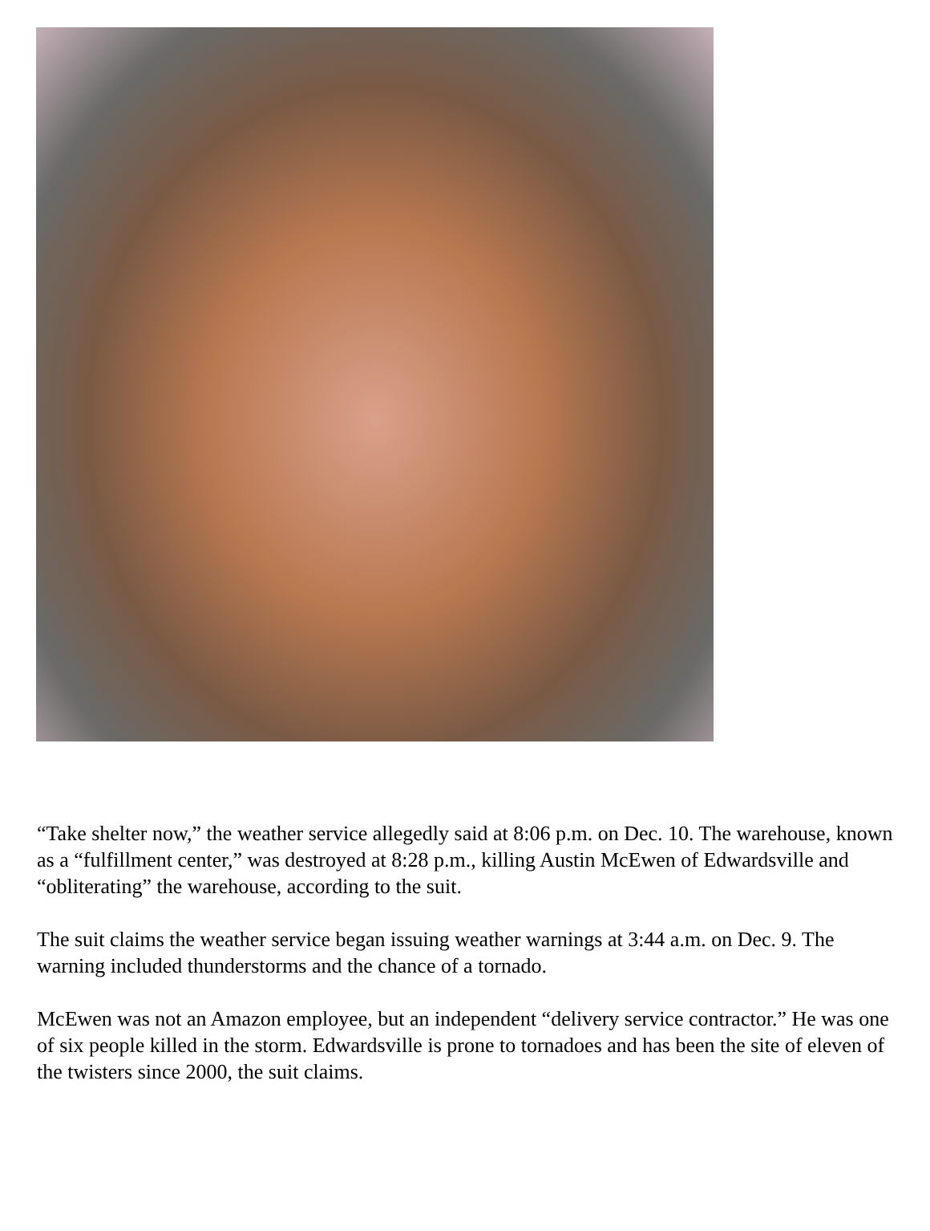“Take shelter now,” the weather service allegedly said at 8:06 p.m. on Dec. 10. The warehouse, known as a “fulfillment center,” was destroyed at 8:28 p.m., killing Austin McEwen of Edwardsville and “obliterating” the warehouse, according to the suit.
The suit claims the weather service began issuing weather warnings at 3:44 a.m. on Dec. 9. The warning included thunderstorms and the chance of a tornado.
McEwen was not an Amazon employee, but an independent “delivery service contractor.” He was one of six people killed in the storm. Edwardsville is prone to tornadoes and has been the site of eleven of the twisters since 2000, the suit claims.